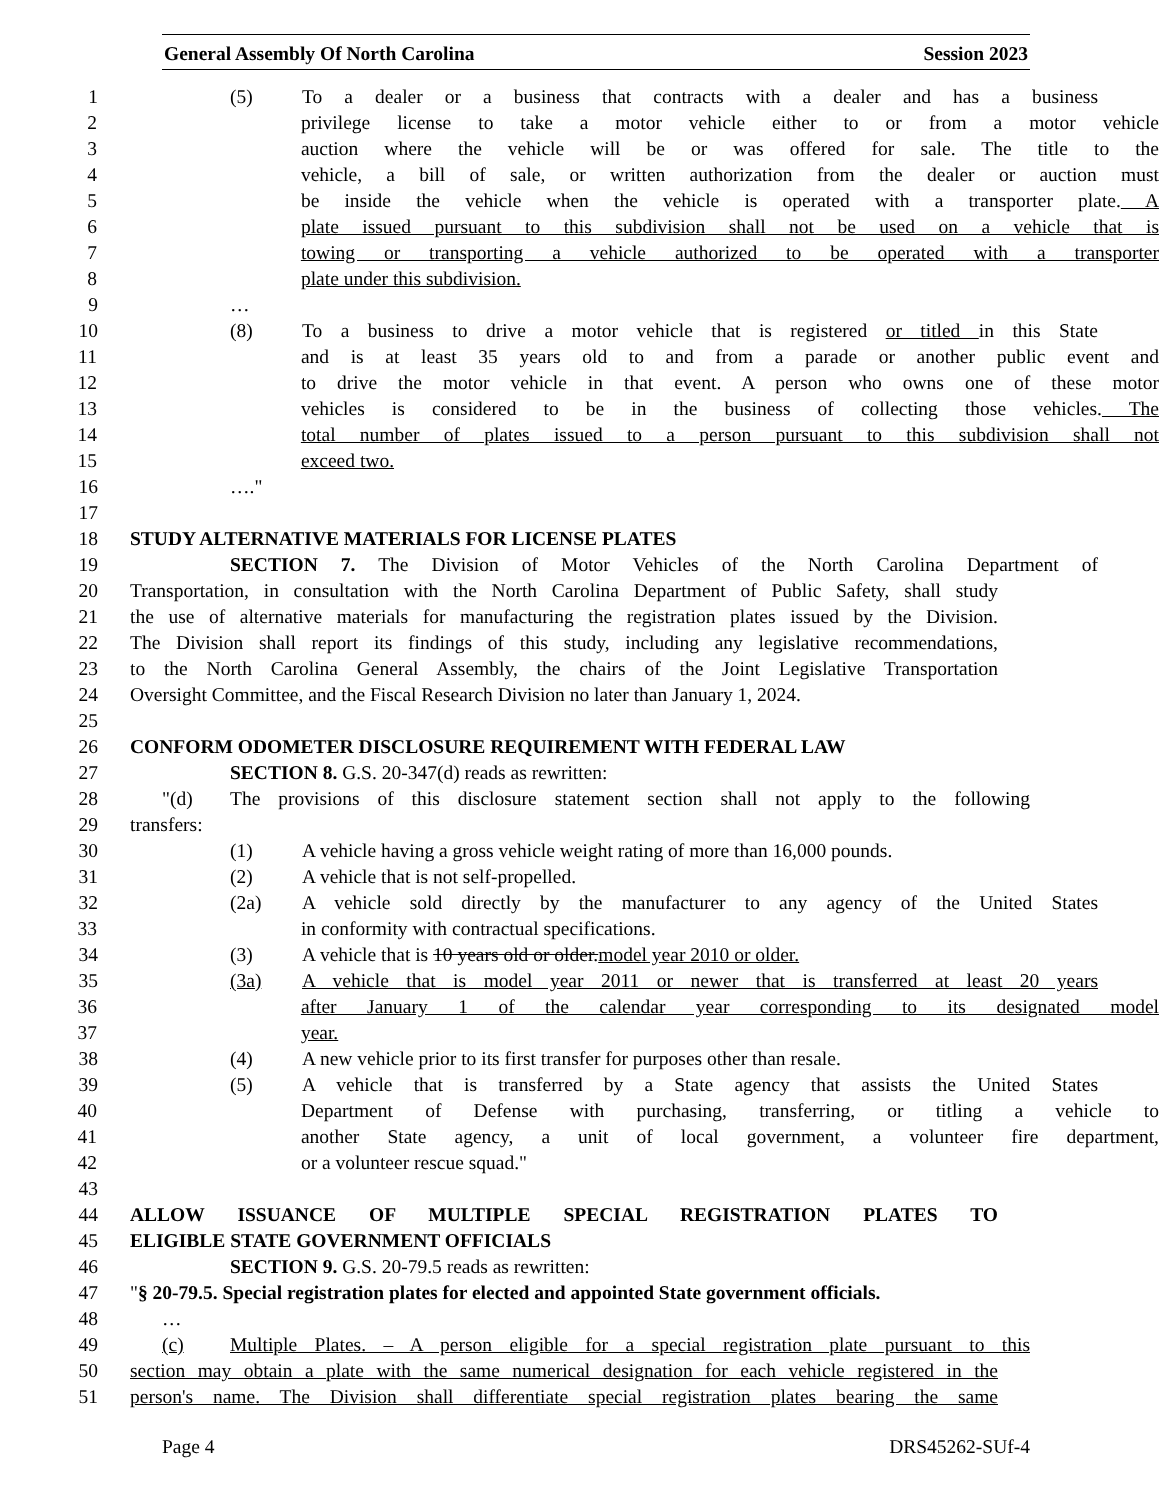General Assembly Of North Carolina Session 2023
1 (5) To a dealer or a business that contracts with a dealer and has a business
2 privilege license to take a motor vehicle either to or from a motor vehicle
3 auction where the vehicle will be or was offered for sale. The title to the
4 vehicle, a bill of sale, or written authorization from the dealer or auction must
5 be inside the vehicle when the vehicle is operated with a transporter plate. A
6 plate issued pursuant to this subdivision shall not be used on a vehicle that is
7 towing or transporting a vehicle authorized to be operated with a transporter
8 plate under this subdivision.
9 …
10 (8) To a business to drive a motor vehicle that is registered or titled in this State
11 and is at least 35 years old to and from a parade or another public event and
12 to drive the motor vehicle in that event. A person who owns one of these motor
13 vehicles is considered to be in the business of collecting those vehicles. The
14 total number of plates issued to a person pursuant to this subdivision shall not
15 exceed two.
16 …."
17
18 STUDY ALTERNATIVE MATERIALS FOR LICENSE PLATES
19 SECTION 7. The Division of Motor Vehicles of the North Carolina Department of
20 Transportation, in consultation with the North Carolina Department of Public Safety, shall study
21 the use of alternative materials for manufacturing the registration plates issued by the Division.
22 The Division shall report its findings of this study, including any legislative recommendations,
23 to the North Carolina General Assembly, the chairs of the Joint Legislative Transportation
24 Oversight Committee, and the Fiscal Research Division no later than January 1, 2024.
25
26 CONFORM ODOMETER DISCLOSURE REQUIREMENT WITH FEDERAL LAW
27 SECTION 8. G.S. 20-347(d) reads as rewritten:
28 "(d) The provisions of this disclosure statement section shall not apply to the following
29 transfers:
30 (1) A vehicle having a gross vehicle weight rating of more than 16,000 pounds.
31 (2) A vehicle that is not self-propelled.
32 (2a) A vehicle sold directly by the manufacturer to any agency of the United States
33 in conformity with contractual specifications.
34 (3) A vehicle that is 10 years old or older.model year 2010 or older.
35 (3a) A vehicle that is model year 2011 or newer that is transferred at least 20 years
36 after January 1 of the calendar year corresponding to its designated model
37 year.
38 (4) A new vehicle prior to its first transfer for purposes other than resale.
39 (5) A vehicle that is transferred by a State agency that assists the United States
40 Department of Defense with purchasing, transferring, or titling a vehicle to
41 another State agency, a unit of local government, a volunteer fire department,
42 or a volunteer rescue squad."
43
44 ALLOW ISSUANCE OF MULTIPLE SPECIAL REGISTRATION PLATES TO
45 ELIGIBLE STATE GOVERNMENT OFFICIALS
46 SECTION 9. G.S. 20-79.5 reads as rewritten:
47 "§ 20-79.5. Special registration plates for elected and appointed State government officials.
48 …
49 (c) Multiple Plates. – A person eligible for a special registration plate pursuant to this
50 section may obtain a plate with the same numerical designation for each vehicle registered in the
51 person's name. The Division shall differentiate special registration plates bearing the same
Page 4 DRS45262-SUf-4